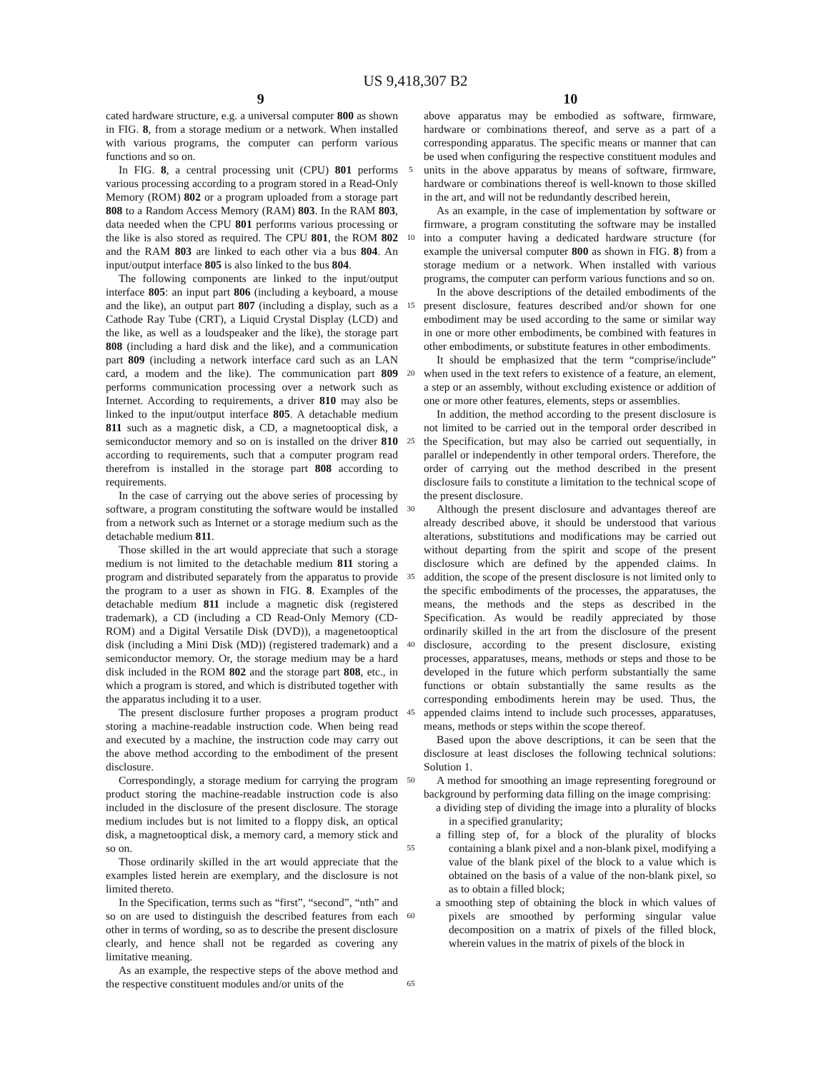US 9,418,307 B2
9 10
cated hardware structure, e.g. a universal computer 800 as shown in FIG. 8, from a storage medium or a network. When installed with various programs, the computer can perform various functions and so on.
In FIG. 8, a central processing unit (CPU) 801 performs various processing according to a program stored in a Read-Only Memory (ROM) 802 or a program uploaded from a storage part 808 to a Random Access Memory (RAM) 803. In the RAM 803, data needed when the CPU 801 performs various processing or the like is also stored as required. The CPU 801, the ROM 802 and the RAM 803 are linked to each other via a bus 804. An input/output interface 805 is also linked to the bus 804.
The following components are linked to the input/output interface 805: an input part 806 (including a keyboard, a mouse and the like), an output part 807 (including a display, such as a Cathode Ray Tube (CRT), a Liquid Crystal Display (LCD) and the like, as well as a loudspeaker and the like), the storage part 808 (including a hard disk and the like), and a communication part 809 (including a network interface card such as an LAN card, a modem and the like). The communication part 809 performs communication processing over a network such as Internet. According to requirements, a driver 810 may also be linked to the input/output interface 805. A detachable medium 811 such as a magnetic disk, a CD, a magnetooptical disk, a semiconductor memory and so on is installed on the driver 810 according to requirements, such that a computer program read therefrom is installed in the storage part 808 according to requirements.
In the case of carrying out the above series of processing by software, a program constituting the software would be installed from a network such as Internet or a storage medium such as the detachable medium 811.
Those skilled in the art would appreciate that such a storage medium is not limited to the detachable medium 811 storing a program and distributed separately from the apparatus to provide the program to a user as shown in FIG. 8. Examples of the detachable medium 811 include a magnetic disk (registered trademark), a CD (including a CD Read-Only Memory (CD-ROM) and a Digital Versatile Disk (DVD)), a magenetooptical disk (including a Mini Disk (MD)) (registered trademark) and a semiconductor memory. Or, the storage medium may be a hard disk included in the ROM 802 and the storage part 808, etc., in which a program is stored, and which is distributed together with the apparatus including it to a user.
The present disclosure further proposes a program product storing a machine-readable instruction code. When being read and executed by a machine, the instruction code may carry out the above method according to the embodiment of the present disclosure.
Correspondingly, a storage medium for carrying the program product storing the machine-readable instruction code is also included in the disclosure of the present disclosure. The storage medium includes but is not limited to a floppy disk, an optical disk, a magnetooptical disk, a memory card, a memory stick and so on.
Those ordinarily skilled in the art would appreciate that the examples listed herein are exemplary, and the disclosure is not limited thereto.
In the Specification, terms such as “first”, “second”, “nth” and so on are used to distinguish the described features from each other in terms of wording, so as to describe the present disclosure clearly, and hence shall not be regarded as covering any limitative meaning.
As an example, the respective steps of the above method and the respective constituent modules and/or units of the
5
10
15
20
25
30
35
40
45
50
55
60
65
above apparatus may be embodied as software, firmware, hardware or combinations thereof, and serve as a part of a corresponding apparatus. The specific means or manner that can be used when configuring the respective constituent modules and units in the above apparatus by means of software, firmware, hardware or combinations thereof is well-known to those skilled in the art, and will not be redundantly described herein,
As an example, in the case of implementation by software or firmware, a program constituting the software may be installed into a computer having a dedicated hardware structure (for example the universal computer 800 as shown in FIG. 8) from a storage medium or a network. When installed with various programs, the computer can perform various functions and so on.
In the above descriptions of the detailed embodiments of the present disclosure, features described and/or shown for one embodiment may be used according to the same or similar way in one or more other embodiments, be combined with features in other embodiments, or substitute features in other embodiments.
It should be emphasized that the term “comprise/include” when used in the text refers to existence of a feature, an element, a step or an assembly, without excluding existence or addition of one or more other features, elements, steps or assemblies.
In addition, the method according to the present disclosure is not limited to be carried out in the temporal order described in the Specification, but may also be carried out sequentially, in parallel or independently in other temporal orders. Therefore, the order of carrying out the method described in the present disclosure fails to constitute a limitation to the technical scope of the present disclosure.
Although the present disclosure and advantages thereof are already described above, it should be understood that various alterations, substitutions and modifications may be carried out without departing from the spirit and scope of the present disclosure which are defined by the appended claims. In addition, the scope of the present disclosure is not limited only to the specific embodiments of the processes, the apparatuses, the means, the methods and the steps as described in the Specification. As would be readily appreciated by those ordinarily skilled in the art from the disclosure of the present disclosure, according to the present disclosure, existing processes, apparatuses, means, methods or steps and those to be developed in the future which perform substantially the same functions or obtain substantially the same results as the corresponding embodiments herein may be used. Thus, the appended claims intend to include such processes, apparatuses, means, methods or steps within the scope thereof.
Based upon the above descriptions, it can be seen that the disclosure at least discloses the following technical solutions: Solution 1.
A method for smoothing an image representing foreground or background by performing data filling on the image comprising:
a dividing step of dividing the image into a plurality of blocks in a specified granularity;
a filling step of, for a block of the plurality of blocks containing a blank pixel and a non-blank pixel, modifying a value of the blank pixel of the block to a value which is obtained on the basis of a value of the non-blank pixel, so as to obtain a filled block;
a smoothing step of obtaining the block in which values of pixels are smoothed by performing singular value decomposition on a matrix of pixels of the filled block, wherein values in the matrix of pixels of the block in